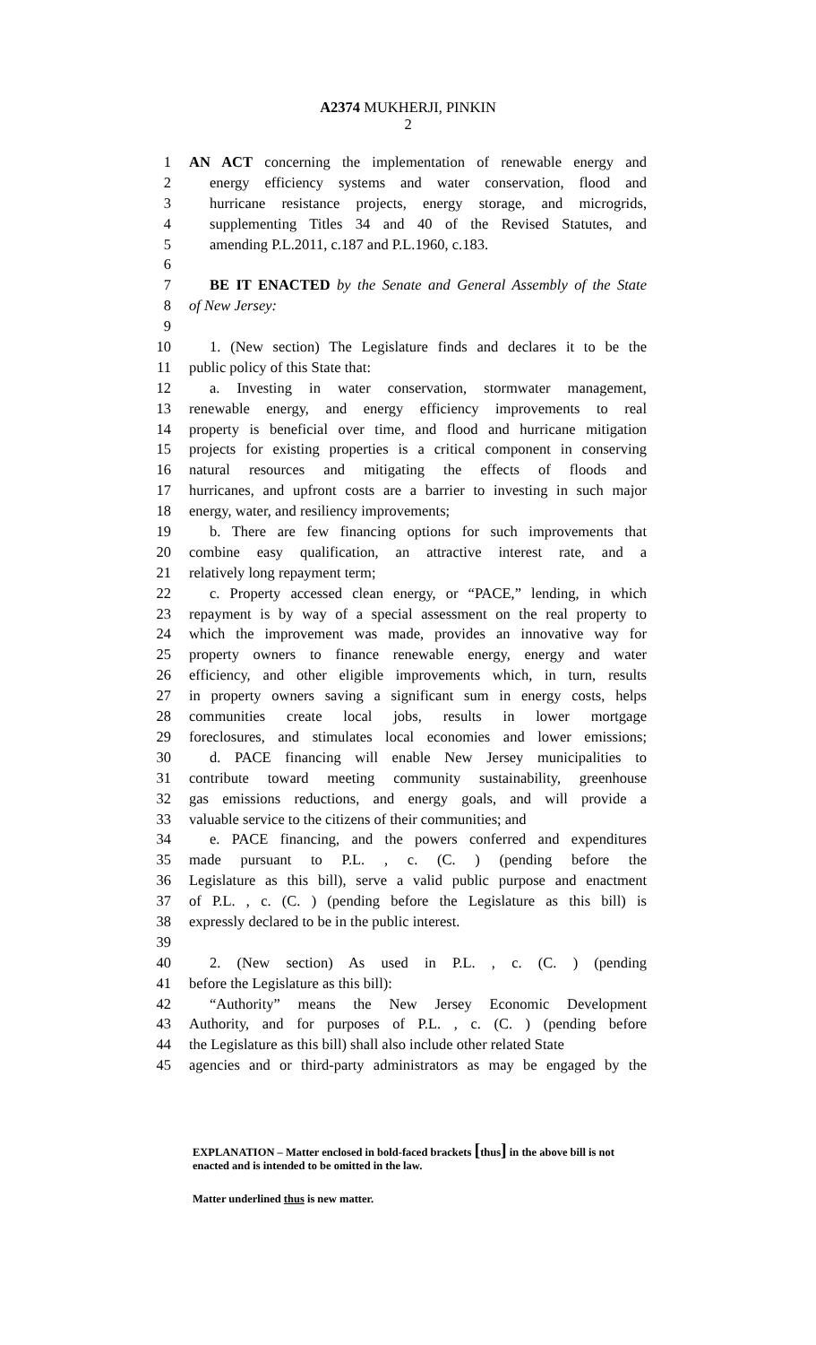A2374 MUKHERJI, PINKIN
2
1 AN ACT concerning the implementation of renewable energy and
2 energy efficiency systems and water conservation, flood and
3 hurricane resistance projects, energy storage, and microgrids,
4 supplementing Titles 34 and 40 of the Revised Statutes, and
5 amending P.L.2011, c.187 and P.L.1960, c.183.
6
7 BE IT ENACTED by the Senate and General Assembly of the State
8 of New Jersey:
9
10 1. (New section) The Legislature finds and declares it to be the
11 public policy of this State that:
12 a. Investing in water conservation, stormwater management,
13 renewable energy, and energy efficiency improvements to real
14 property is beneficial over time, and flood and hurricane mitigation
15 projects for existing properties is a critical component in conserving
16 natural resources and mitigating the effects of floods and
17 hurricanes, and upfront costs are a barrier to investing in such major
18 energy, water, and resiliency improvements;
19 b. There are few financing options for such improvements that
20 combine easy qualification, an attractive interest rate, and a
21 relatively long repayment term;
22 c. Property accessed clean energy, or “PACE,” lending, in which
23 repayment is by way of a special assessment on the real property to
24 which the improvement was made, provides an innovative way for
25 property owners to finance renewable energy, energy and water
26 efficiency, and other eligible improvements which, in turn, results
27 in property owners saving a significant sum in energy costs, helps
28 communities create local jobs, results in lower mortgage
29 foreclosures, and stimulates local economies and lower emissions;
30 d. PACE financing will enable New Jersey municipalities to
31 contribute toward meeting community sustainability, greenhouse
32 gas emissions reductions, and energy goals, and will provide a
33 valuable service to the citizens of their communities; and
34 e. PACE financing, and the powers conferred and expenditures
35 made pursuant to P.L. , c. (C. ) (pending before the
36 Legislature as this bill), serve a valid public purpose and enactment
37 of P.L. , c. (C. ) (pending before the Legislature as this bill) is
38 expressly declared to be in the public interest.
39
40 2. (New section) As used in P.L. , c. (C. ) (pending
41 before the Legislature as this bill):
42 “Authority” means the New Jersey Economic Development
43 Authority, and for purposes of P.L. , c. (C. ) (pending before
44 the Legislature as this bill) shall also include other related State
45 agencies and or third-party administrators as may be engaged by the
EXPLANATION – Matter enclosed in bold-faced brackets [thus] in the above bill is not enacted and is intended to be omitted in the law.
Matter underlined thus is new matter.